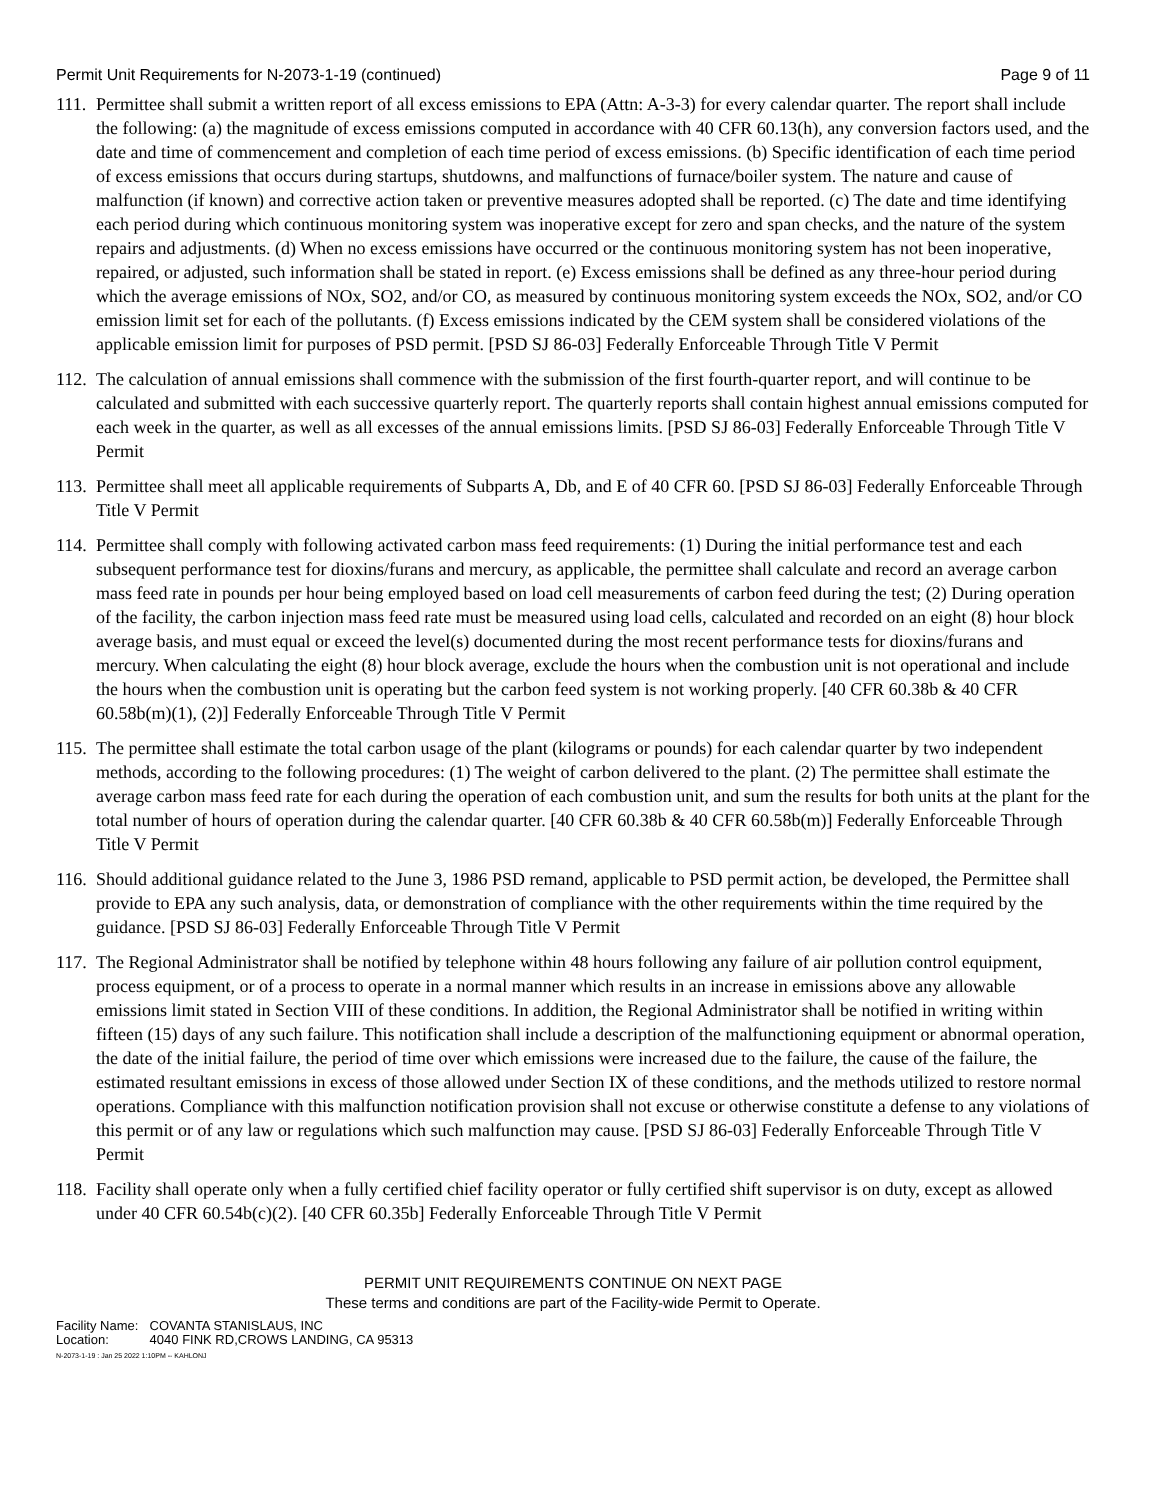Permit Unit Requirements for N-2073-1-19 (continued) Page 9 of 11
111. Permittee shall submit a written report of all excess emissions to EPA (Attn: A-3-3) for every calendar quarter. The report shall include the following: (a) the magnitude of excess emissions computed in accordance with 40 CFR 60.13(h), any conversion factors used, and the date and time of commencement and completion of each time period of excess emissions. (b) Specific identification of each time period of excess emissions that occurs during startups, shutdowns, and malfunctions of furnace/boiler system. The nature and cause of malfunction (if known) and corrective action taken or preventive measures adopted shall be reported. (c) The date and time identifying each period during which continuous monitoring system was inoperative except for zero and span checks, and the nature of the system repairs and adjustments. (d) When no excess emissions have occurred or the continuous monitoring system has not been inoperative, repaired, or adjusted, such information shall be stated in report. (e) Excess emissions shall be defined as any three-hour period during which the average emissions of NOx, SO2, and/or CO, as measured by continuous monitoring system exceeds the NOx, SO2, and/or CO emission limit set for each of the pollutants. (f) Excess emissions indicated by the CEM system shall be considered violations of the applicable emission limit for purposes of PSD permit. [PSD SJ 86-03] Federally Enforceable Through Title V Permit
112. The calculation of annual emissions shall commence with the submission of the first fourth-quarter report, and will continue to be calculated and submitted with each successive quarterly report. The quarterly reports shall contain highest annual emissions computed for each week in the quarter, as well as all excesses of the annual emissions limits. [PSD SJ 86-03] Federally Enforceable Through Title V Permit
113. Permittee shall meet all applicable requirements of Subparts A, Db, and E of 40 CFR 60. [PSD SJ 86-03] Federally Enforceable Through Title V Permit
114. Permittee shall comply with following activated carbon mass feed requirements: (1) During the initial performance test and each subsequent performance test for dioxins/furans and mercury, as applicable, the permittee shall calculate and record an average carbon mass feed rate in pounds per hour being employed based on load cell measurements of carbon feed during the test; (2) During operation of the facility, the carbon injection mass feed rate must be measured using load cells, calculated and recorded on an eight (8) hour block average basis, and must equal or exceed the level(s) documented during the most recent performance tests for dioxins/furans and mercury. When calculating the eight (8) hour block average, exclude the hours when the combustion unit is not operational and include the hours when the combustion unit is operating but the carbon feed system is not working properly. [40 CFR 60.38b & 40 CFR 60.58b(m)(1), (2)] Federally Enforceable Through Title V Permit
115. The permittee shall estimate the total carbon usage of the plant (kilograms or pounds) for each calendar quarter by two independent methods, according to the following procedures: (1) The weight of carbon delivered to the plant. (2) The permittee shall estimate the average carbon mass feed rate for each during the operation of each combustion unit, and sum the results for both units at the plant for the total number of hours of operation during the calendar quarter. [40 CFR 60.38b & 40 CFR 60.58b(m)] Federally Enforceable Through Title V Permit
116. Should additional guidance related to the June 3, 1986 PSD remand, applicable to PSD permit action, be developed, the Permittee shall provide to EPA any such analysis, data, or demonstration of compliance with the other requirements within the time required by the guidance. [PSD SJ 86-03] Federally Enforceable Through Title V Permit
117. The Regional Administrator shall be notified by telephone within 48 hours following any failure of air pollution control equipment, process equipment, or of a process to operate in a normal manner which results in an increase in emissions above any allowable emissions limit stated in Section VIII of these conditions. In addition, the Regional Administrator shall be notified in writing within fifteen (15) days of any such failure. This notification shall include a description of the malfunctioning equipment or abnormal operation, the date of the initial failure, the period of time over which emissions were increased due to the failure, the cause of the failure, the estimated resultant emissions in excess of those allowed under Section IX of these conditions, and the methods utilized to restore normal operations. Compliance with this malfunction notification provision shall not excuse or otherwise constitute a defense to any violations of this permit or of any law or regulations which such malfunction may cause. [PSD SJ 86-03] Federally Enforceable Through Title V Permit
118. Facility shall operate only when a fully certified chief facility operator or fully certified shift supervisor is on duty, except as allowed under 40 CFR 60.54b(c)(2). [40 CFR 60.35b] Federally Enforceable Through Title V Permit
PERMIT UNIT REQUIREMENTS CONTINUE ON NEXT PAGE
These terms and conditions are part of the Facility-wide Permit to Operate.
Facility Name: COVANTA STANISLAUS, INC
Location: 4040 FINK RD,CROWS LANDING, CA 95313
N-2073-1-19 : Jan 25 2022 1:10PM -- KAHLONJ